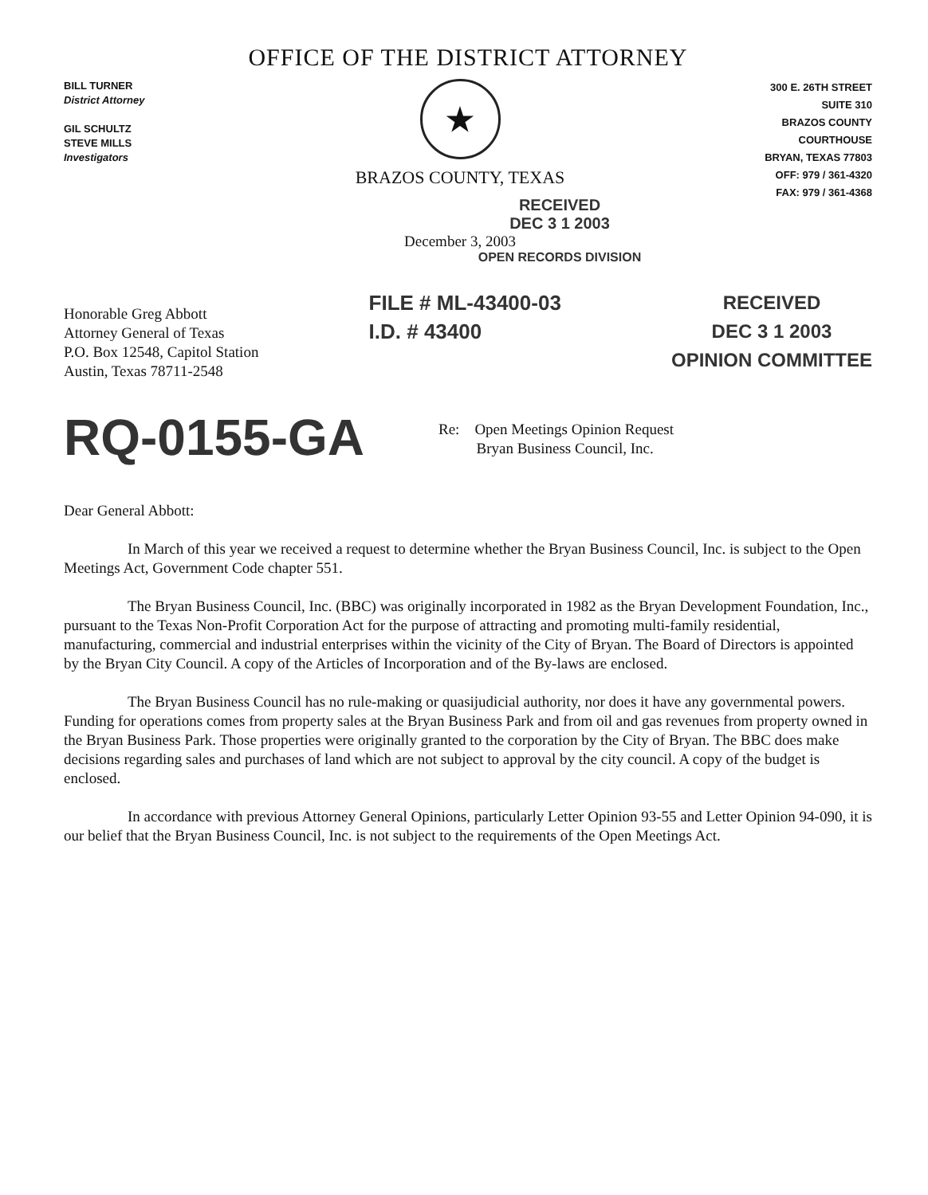OFFICE OF THE DISTRICT ATTORNEY
BILL TURNER
District Attorney
GIL SCHULTZ
STEVE MILLS
Investigators
★
BRAZOS COUNTY, TEXAS
RECEIVED
DEC 3 1 2003
December 3, 2003
OPEN RECORDS DIVISION
300 E. 26TH STREET
SUITE 310
BRAZOS COUNTY
COURTHOUSE
BRYAN, TEXAS 77803
OFF: 979 / 361-4320
FAX: 979 / 361-4368
Honorable Greg Abbott
Attorney General of Texas
P.O. Box 12548, Capitol Station
Austin, Texas 78711-2548
FILE # ML-43400-03
I.D. # 43400
RECEIVED
DEC 3 1 2003
OPINION COMMITTEE
RQ-0155-GA
Re: Open Meetings Opinion Request
Bryan Business Council, Inc.
Dear General Abbott:
In March of this year we received a request to determine whether the Bryan Business Council, Inc. is subject to the Open Meetings Act, Government Code chapter 551.
The Bryan Business Council, Inc. (BBC) was originally incorporated in 1982 as the Bryan Development Foundation, Inc., pursuant to the Texas Non-Profit Corporation Act for the purpose of attracting and promoting multi-family residential, manufacturing, commercial and industrial enterprises within the vicinity of the City of Bryan. The Board of Directors is appointed by the Bryan City Council. A copy of the Articles of Incorporation and of the By-laws are enclosed.
The Bryan Business Council has no rule-making or quasijudicial authority, nor does it have any governmental powers. Funding for operations comes from property sales at the Bryan Business Park and from oil and gas revenues from property owned in the Bryan Business Park. Those properties were originally granted to the corporation by the City of Bryan. The BBC does make decisions regarding sales and purchases of land which are not subject to approval by the city council. A copy of the budget is enclosed.
In accordance with previous Attorney General Opinions, particularly Letter Opinion 93-55 and Letter Opinion 94-090, it is our belief that the Bryan Business Council, Inc. is not subject to the requirements of the Open Meetings Act.